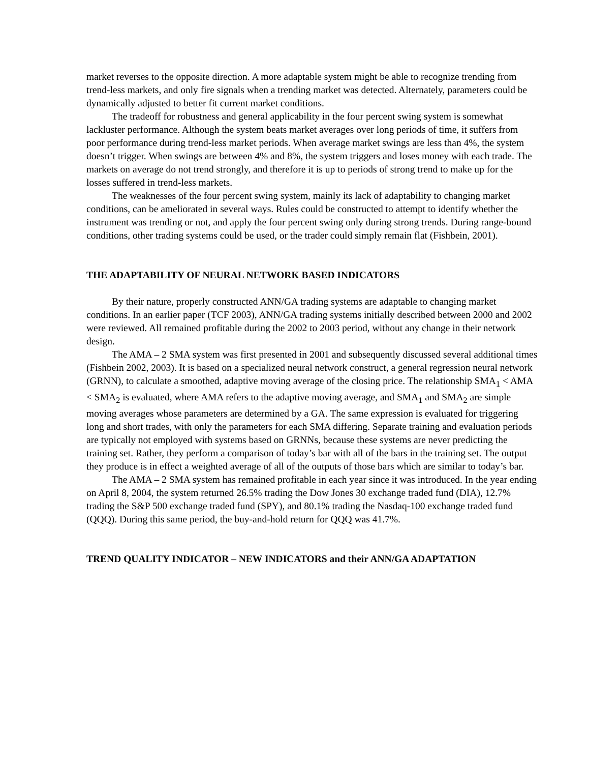market reverses to the opposite direction. A more adaptable system might be able to recognize trending from trend-less markets, and only fire signals when a trending market was detected. Alternately, parameters could be dynamically adjusted to better fit current market conditions.
The tradeoff for robustness and general applicability in the four percent swing system is somewhat lackluster performance. Although the system beats market averages over long periods of time, it suffers from poor performance during trend-less market periods. When average market swings are less than 4%, the system doesn’t trigger. When swings are between 4% and 8%, the system triggers and loses money with each trade. The markets on average do not trend strongly, and therefore it is up to periods of strong trend to make up for the losses suffered in trend-less markets.
The weaknesses of the four percent swing system, mainly its lack of adaptability to changing market conditions, can be ameliorated in several ways. Rules could be constructed to attempt to identify whether the instrument was trending or not, and apply the four percent swing only during strong trends. During range-bound conditions, other trading systems could be used, or the trader could simply remain flat (Fishbein, 2001).
THE ADAPTABILITY OF NEURAL NETWORK BASED INDICATORS
By their nature, properly constructed ANN/GA trading systems are adaptable to changing market conditions. In an earlier paper (TCF 2003), ANN/GA trading systems initially described between 2000 and 2002 were reviewed. All remained profitable during the 2002 to 2003 period, without any change in their network design.
The AMA – 2 SMA system was first presented in 2001 and subsequently discussed several additional times (Fishbein 2002, 2003). It is based on a specialized neural network construct, a general regression neural network (GRNN), to calculate a smoothed, adaptive moving average of the closing price. The relationship SMA<sub>1</sub> < AMA < SMA<sub>2</sub> is evaluated, where AMA refers to the adaptive moving average, and SMA<sub>1</sub> and SMA<sub>2</sub> are simple moving averages whose parameters are determined by a GA. The same expression is evaluated for triggering long and short trades, with only the parameters for each SMA differing. Separate training and evaluation periods are typically not employed with systems based on GRNNs, because these systems are never predicting the training set. Rather, they perform a comparison of today’s bar with all of the bars in the training set. The output they produce is in effect a weighted average of all of the outputs of those bars which are similar to today’s bar.
The AMA – 2 SMA system has remained profitable in each year since it was introduced. In the year ending on April 8, 2004, the system returned 26.5% trading the Dow Jones 30 exchange traded fund (DIA), 12.7% trading the S&P 500 exchange traded fund (SPY), and 80.1% trading the Nasdaq-100 exchange traded fund (QQQ). During this same period, the buy-and-hold return for QQQ was 41.7%.
TREND QUALITY INDICATOR – NEW INDICATORS and their ANN/GA ADAPTATION